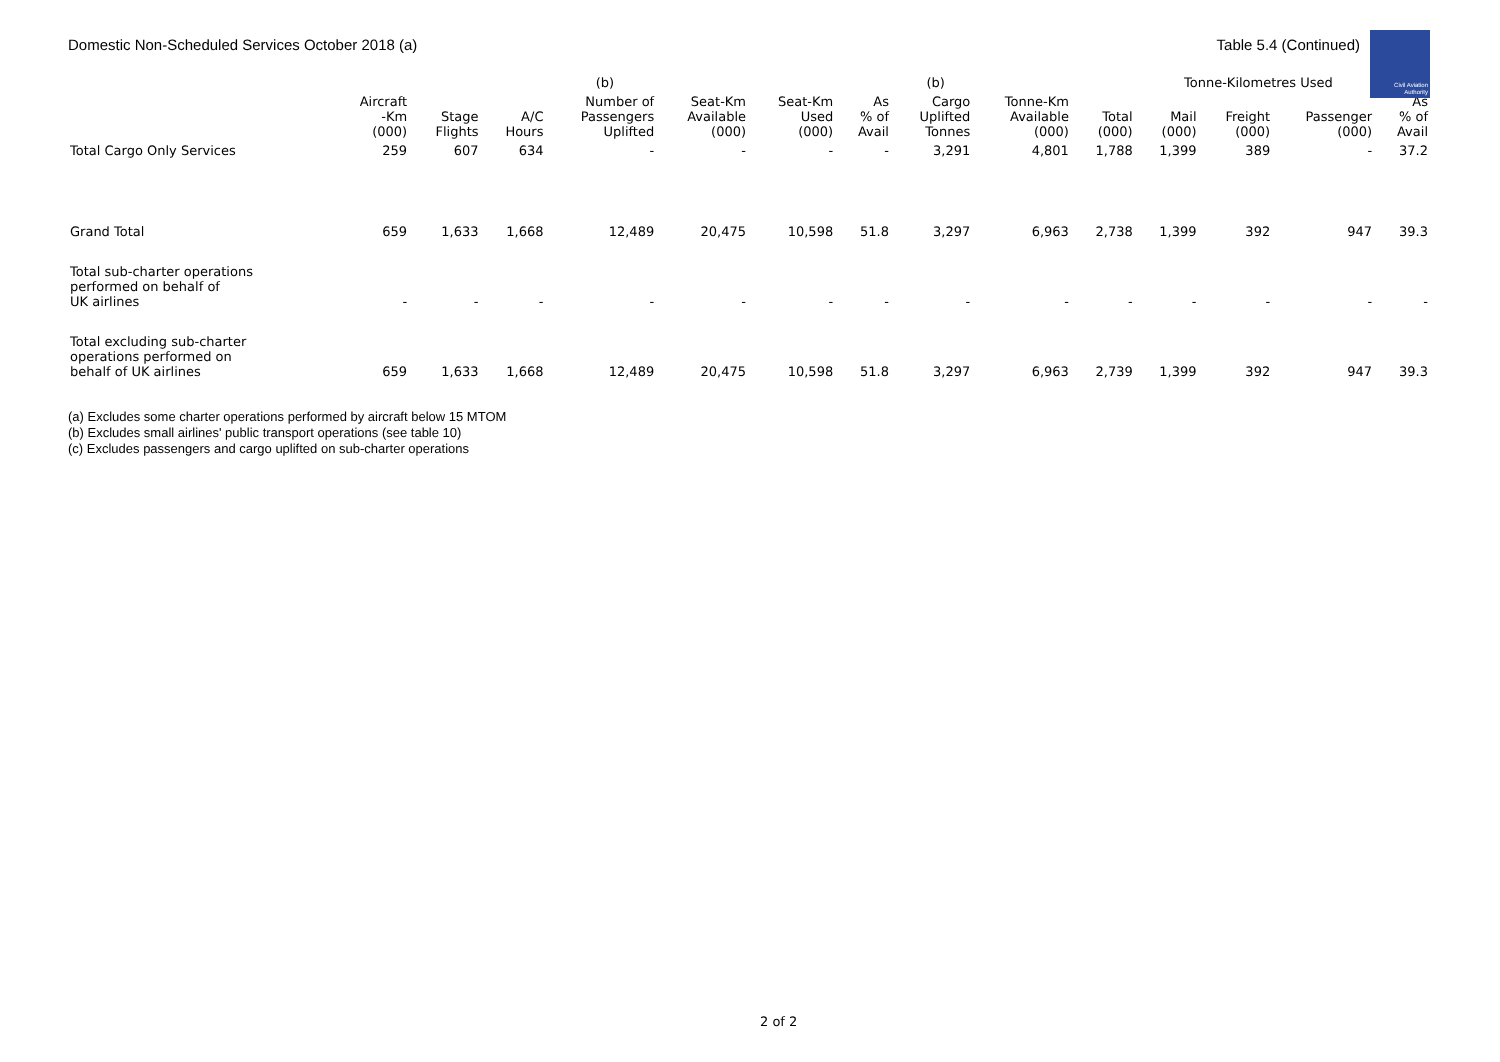Domestic Non-Scheduled Services October 2018 (a)
Table 5.4 (Continued)
Civil Aviation
Authority
| | | | | (b) | | | | (b) | | | Tonne-Kilometres Used | | | |
| --- | --- | --- | --- | --- | --- | --- | --- | --- | --- | --- | --- | --- | --- | --- |
| | Aircraft -Km (000) | Stage Flights | A/C Hours | Number of Passengers Uplifted | Seat-Km Available (000) | Seat-Km Used (000) | As % of Avail | Cargo Uplifted Tonnes | Tonne-Km Available (000) | Total (000) | Mail (000) | Freight (000) | Passenger (000) | As % of Avail |
| Total Cargo Only Services | 259 | 607 | 634 | - | - | - | - | 3,291 | 4,801 | 1,788 | 1,399 | 389 | - | 37.2 |
| Grand Total | 659 | 1,633 | 1,668 | 12,489 | 20,475 | 10,598 | 51.8 | 3,297 | 6,963 | 2,738 | 1,399 | 392 | 947 | 39.3 |
| Total sub-charter operations performed on behalf of UK airlines | - | - | - | - | - | - | - | - | - | - | - | - | - | - |
| Total excluding sub-charter operations performed on behalf of UK airlines | 659 | 1,633 | 1,668 | 12,489 | 20,475 | 10,598 | 51.8 | 3,297 | 6,963 | 2,739 | 1,399 | 392 | 947 | 39.3 |
(a) Excludes some charter operations performed by aircraft below 15 MTOM
(b) Excludes small airlines' public transport operations (see table 10)
(c) Excludes passengers and cargo uplifted on sub-charter operations
2 of 2